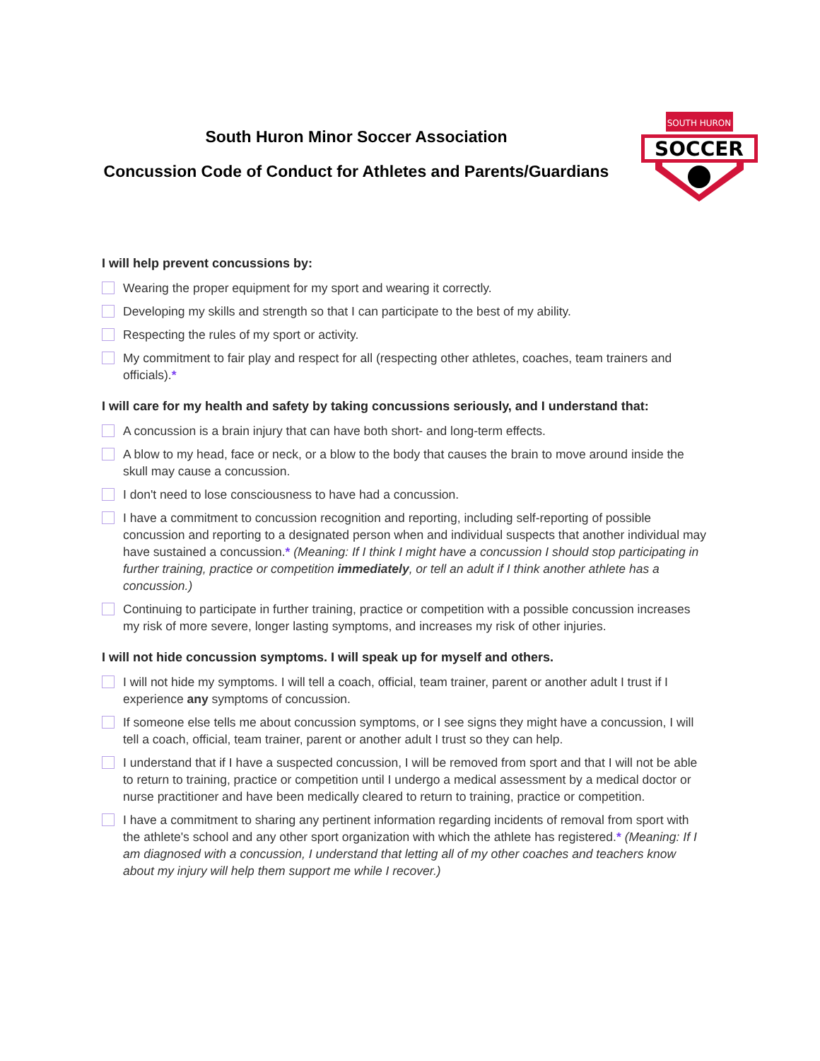SOCCER
SOUTH HURON
South Huron Minor Soccer Association
Concussion Code of Conduct for Athletes and Parents/Guardians
I will help prevent concussions by:
Wearing the proper equipment for my sport and wearing it correctly.
Developing my skills and strength so that I can participate to the best of my ability.
Respecting the rules of my sport or activity.
My commitment to fair play and respect for all (respecting other athletes, coaches, team trainers and officials).*
I will care for my health and safety by taking concussions seriously, and I understand that:
A concussion is a brain injury that can have both short- and long-term effects.
A blow to my head, face or neck, or a blow to the body that causes the brain to move around inside the skull may cause a concussion.
I don't need to lose consciousness to have had a concussion.
I have a commitment to concussion recognition and reporting, including self-reporting of possible concussion and reporting to a designated person when and individual suspects that another individual may have sustained a concussion.* (Meaning: If I think I might have a concussion I should stop participating in further training, practice or competition immediately, or tell an adult if I think another athlete has a concussion.)
Continuing to participate in further training, practice or competition with a possible concussion increases my risk of more severe, longer lasting symptoms, and increases my risk of other injuries.
I will not hide concussion symptoms. I will speak up for myself and others.
I will not hide my symptoms. I will tell a coach, official, team trainer, parent or another adult I trust if I experience any symptoms of concussion.
If someone else tells me about concussion symptoms, or I see signs they might have a concussion, I will tell a coach, official, team trainer, parent or another adult I trust so they can help.
I understand that if I have a suspected concussion, I will be removed from sport and that I will not be able to return to training, practice or competition until I undergo a medical assessment by a medical doctor or nurse practitioner and have been medically cleared to return to training, practice or competition.
I have a commitment to sharing any pertinent information regarding incidents of removal from sport with the athlete's school and any other sport organization with which the athlete has registered.* (Meaning: If I am diagnosed with a concussion, I understand that letting all of my other coaches and teachers know about my injury will help them support me while I recover.)